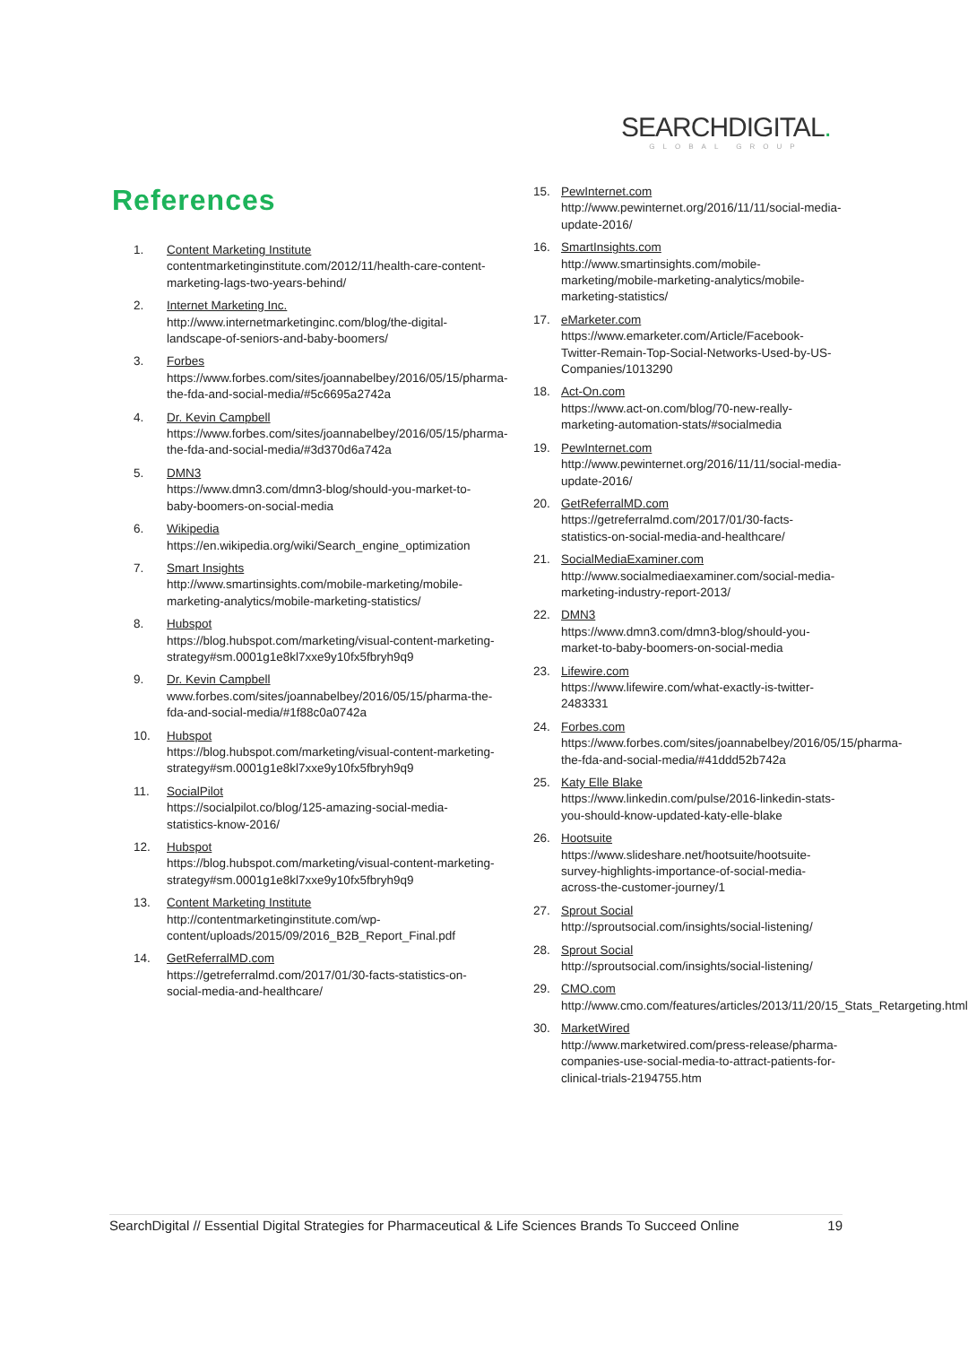SEARCHDIGITAL.
GLOBAL GROUP
References
1. Content Marketing Institute
contentmarketinginstitute.com/2012/11/health-care-content-marketing-lags-two-years-behind/
2. Internet Marketing Inc.
http://www.internetmarketinginc.com/blog/the-digital-landscape-of-seniors-and-baby-boomers/
3. Forbes
https://www.forbes.com/sites/joannabelbey/2016/05/15/pharma-the-fda-and-social-media/#5c6695a2742a
4. Dr. Kevin Campbell
https://www.forbes.com/sites/joannabelbey/2016/05/15/pharma-the-fda-and-social-media/#3d370d6a742a
5. DMN3
https://www.dmn3.com/dmn3-blog/should-you-market-to-baby-boomers-on-social-media
6. Wikipedia
https://en.wikipedia.org/wiki/Search_engine_optimization
7. Smart Insights
http://www.smartinsights.com/mobile-marketing/mobile-marketing-analytics/mobile-marketing-statistics/
8. Hubspot
https://blog.hubspot.com/marketing/visual-content-marketing-strategy#sm.0001g1e8kl7xxe9y10fx5fbryh9q9
9. Dr. Kevin Campbell
www.forbes.com/sites/joannabelbey/2016/05/15/pharma-the-fda-and-social-media/#1f88c0a0742a
10. Hubspot
https://blog.hubspot.com/marketing/visual-content-marketing-strategy#sm.0001g1e8kl7xxe9y10fx5fbryh9q9
11. SocialPilot
https://socialpilot.co/blog/125-amazing-social-media-statistics-know-2016/
12. Hubspot
https://blog.hubspot.com/marketing/visual-content-marketing-strategy#sm.0001g1e8kl7xxe9y10fx5fbryh9q9
13. Content Marketing Institute
http://contentmarketinginstitute.com/wp-content/uploads/2015/09/2016_B2B_Report_Final.pdf
14. GetReferralMD.com
https://getreferralmd.com/2017/01/30-facts-statistics-on-social-media-and-healthcare/
15. PewInternet.com
http://www.pewinternet.org/2016/11/11/social-media-update-2016/
16. SmartInsights.com
http://www.smartinsights.com/mobile-marketing/mobile-marketing-analytics/mobile-marketing-statistics/
17. eMarketer.com
https://www.emarketer.com/Article/Facebook-Twitter-Remain-Top-Social-Networks-Used-by-US-Companies/1013290
18. Act-On.com
https://www.act-on.com/blog/70-new-really-marketing-automation-stats/#socialmedia
19. PewInternet.com
http://www.pewinternet.org/2016/11/11/social-media-update-2016/
20. GetReferralMD.com
https://getreferralmd.com/2017/01/30-facts-statistics-on-social-media-and-healthcare/
21. SocialMediaExaminer.com
http://www.socialmediaexaminer.com/social-media-marketing-industry-report-2013/
22. DMN3
https://www.dmn3.com/dmn3-blog/should-you-market-to-baby-boomers-on-social-media
23. Lifewire.com
https://www.lifewire.com/what-exactly-is-twitter-2483331
24. Forbes.com
https://www.forbes.com/sites/joannabelbey/2016/05/15/pharma-the-fda-and-social-media/#41ddd52b742a
25. Katy Elle Blake
https://www.linkedin.com/pulse/2016-linkedin-stats-you-should-know-updated-katy-elle-blake
26. Hootsuite
https://www.slideshare.net/hootsuite/hootsuite-survey-highlights-importance-of-social-media-across-the-customer-journey/1
27. Sprout Social
http://sproutsocial.com/insights/social-listening/
28. Sprout Social
http://sproutsocial.com/insights/social-listening/
29. CMO.com
http://www.cmo.com/features/articles/2013/11/20/15_Stats_Retargeting.html
30. MarketWired
http://www.marketwired.com/press-release/pharma-companies-use-social-media-to-attract-patients-for-clinical-trials-2194755.htm
SearchDigital // Essential Digital Strategies for Pharmaceutical & Life Sciences Brands To Succeed Online 19